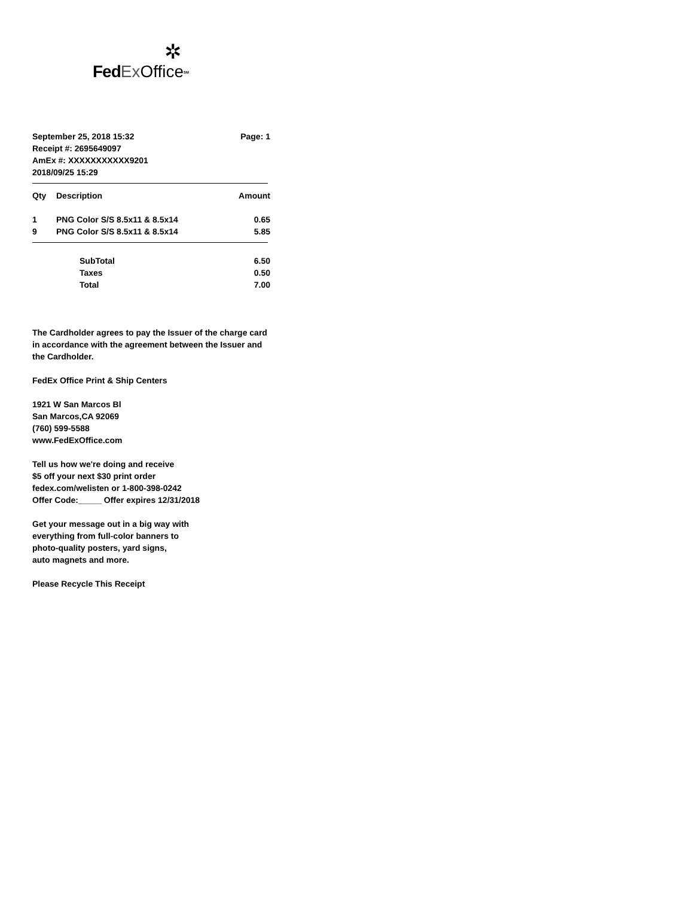✲
Fed Ex Office<sup>SM</sup>
September 25, 2018 15:32 Page: 1
Receipt #: 2695649097
AmEx #: XXXXXXXXXXX9201
2018/09/25 15:29
| Qty | Description | Amount |
| --- | --- | --- |
| 1 | PNG Color S/S 8.5x11 & 8.5x14 | 0.65 |
| 9 | PNG Color S/S 8.5x11 & 8.5x14 | 5.85 |
| | SubTotal | 6.50 |
| | Taxes | 0.50 |
| | Total | 7.00 |
The Cardholder agrees to pay the Issuer of the charge card
in accordance with the agreement between the Issuer and
the Cardholder.
FedEx Office Print & Ship Centers
1921 W San Marcos Bl
San Marcos,CA 92069
(760) 599-5588
www.FedExOffice.com
Tell us how we're doing and receive
$5 off your next $30 print order
fedex.com/welisten or 1-800-398-0242
Offer Code:_____ Offer expires 12/31/2018
Get your message out in a big way with
everything from full-color banners to
photo-quality posters, yard signs,
auto magnets and more.
Please Recycle This Receipt